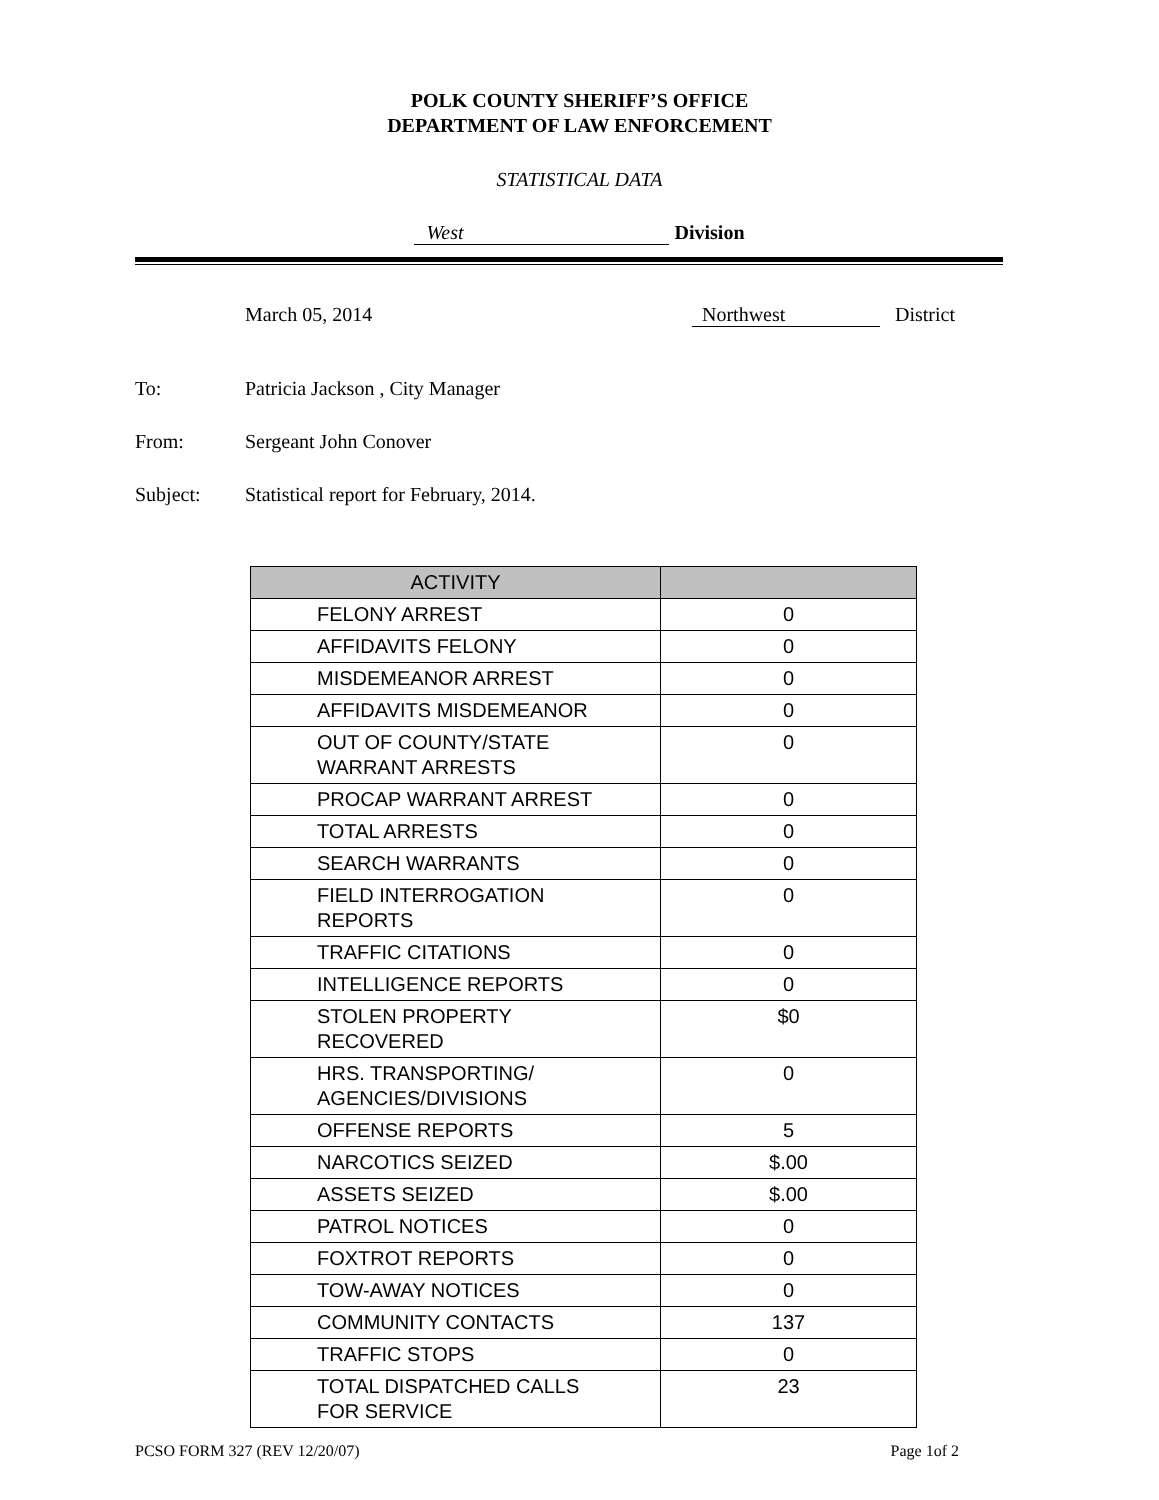POLK COUNTY SHERIFF’S OFFICE
DEPARTMENT OF LAW ENFORCEMENT
STATISTICAL DATA
West Division
March 05, 2014 Northwest District
To: Patricia Jackson , City Manager
From: Sergeant John Conover
Subject: Statistical report for February, 2014.
| ACTIVITY | |
| --- | --- |
| FELONY ARREST | 0 |
| AFFIDAVITS FELONY | 0 |
| MISDEMEANOR ARREST | 0 |
| AFFIDAVITS MISDEMEANOR | 0 |
| OUT OF COUNTY/STATE WARRANT ARRESTS | 0 |
| PROCAP WARRANT ARREST | 0 |
| TOTAL ARRESTS | 0 |
| SEARCH WARRANTS | 0 |
| FIELD INTERROGATION REPORTS | 0 |
| TRAFFIC CITATIONS | 0 |
| INTELLIGENCE REPORTS | 0 |
| STOLEN PROPERTY RECOVERED | $0 |
| HRS. TRANSPORTING/ AGENCIES/DIVISIONS | 0 |
| OFFENSE REPORTS | 5 |
| NARCOTICS SEIZED | $.00 |
| ASSETS SEIZED | $.00 |
| PATROL NOTICES | 0 |
| FOXTROT REPORTS | 0 |
| TOW-AWAY NOTICES | 0 |
| COMMUNITY CONTACTS | 137 |
| TRAFFIC STOPS | 0 |
| TOTAL DISPATCHED CALLS FOR SERVICE | 23 |
PCSO FORM 327 (REV 12/20/07) Page 1of 2